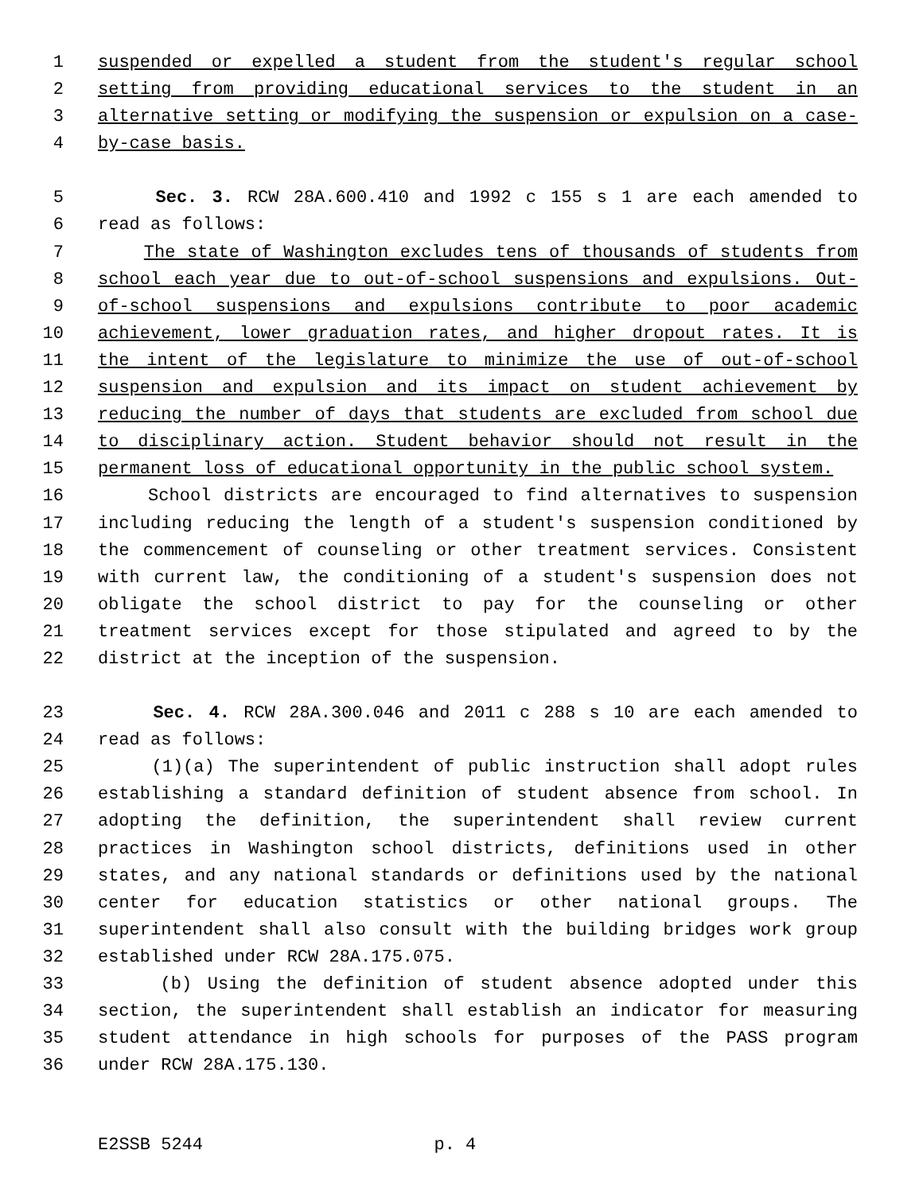1 suspended or expelled a student from the student's regular school
2 setting from providing educational services to the student in an
3 alternative setting or modifying the suspension or expulsion on a case-
4 by-case basis.
5 Sec. 3. RCW 28A.600.410 and 1992 c 155 s 1 are each amended to
6 read as follows:
7 The state of Washington excludes tens of thousands of students from
8 school each year due to out-of-school suspensions and expulsions. Out-
9 of-school suspensions and expulsions contribute to poor academic
10 achievement, lower graduation rates, and higher dropout rates. It is
11 the intent of the legislature to minimize the use of out-of-school
12 suspension and expulsion and its impact on student achievement by
13 reducing the number of days that students are excluded from school due
14 to disciplinary action. Student behavior should not result in the
15 permanent loss of educational opportunity in the public school system.
16 School districts are encouraged to find alternatives to suspension
17 including reducing the length of a student's suspension conditioned by
18 the commencement of counseling or other treatment services. Consistent
19 with current law, the conditioning of a student's suspension does not
20 obligate the school district to pay for the counseling or other
21 treatment services except for those stipulated and agreed to by the
22 district at the inception of the suspension.
23 Sec. 4. RCW 28A.300.046 and 2011 c 288 s 10 are each amended to
24 read as follows:
25 (1)(a) The superintendent of public instruction shall adopt rules
26 establishing a standard definition of student absence from school. In
27 adopting the definition, the superintendent shall review current
28 practices in Washington school districts, definitions used in other
29 states, and any national standards or definitions used by the national
30 center for education statistics or other national groups. The
31 superintendent shall also consult with the building bridges work group
32 established under RCW 28A.175.075.
33 (b) Using the definition of student absence adopted under this
34 section, the superintendent shall establish an indicator for measuring
35 student attendance in high schools for purposes of the PASS program
36 under RCW 28A.175.130.
E2SSB 5244 p. 4